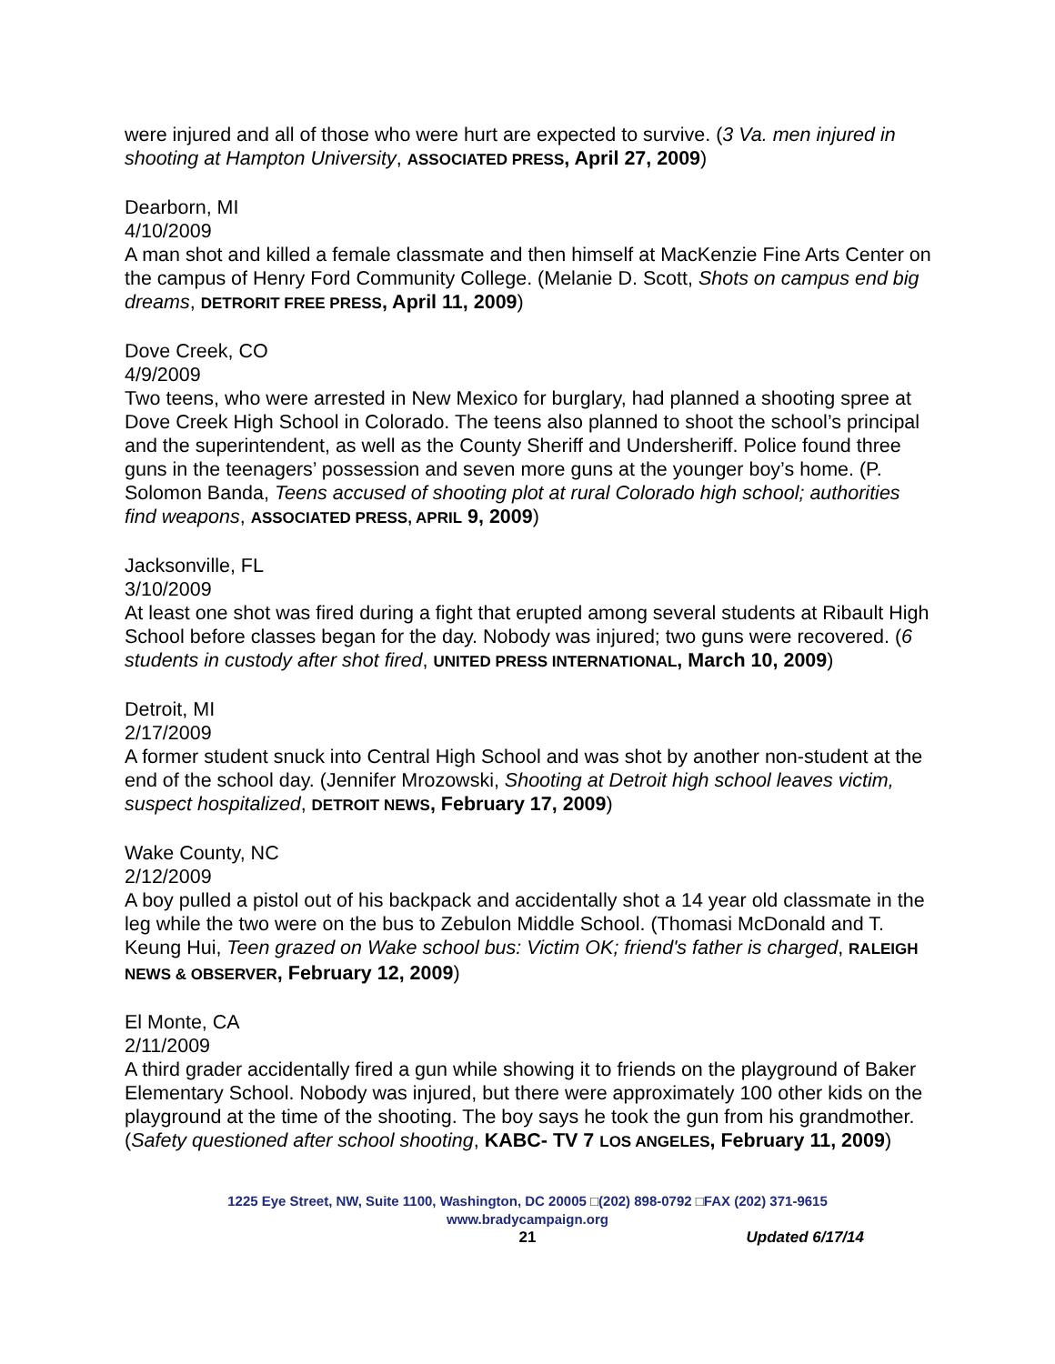were injured and all of those who were hurt are expected to survive. (3 Va. men injured in shooting at Hampton University, ASSOCIATED PRESS, April 27, 2009)
Dearborn, MI
4/10/2009
A man shot and killed a female classmate and then himself at MacKenzie Fine Arts Center on the campus of Henry Ford Community College. (Melanie D. Scott, Shots on campus end big dreams, DETRORIT FREE PRESS, April 11, 2009)
Dove Creek, CO
4/9/2009
Two teens, who were arrested in New Mexico for burglary, had planned a shooting spree at Dove Creek High School in Colorado. The teens also planned to shoot the school’s principal and the superintendent, as well as the County Sheriff and Undersheriff. Police found three guns in the teenagers’ possession and seven more guns at the younger boy’s home. (P. Solomon Banda, Teens accused of shooting plot at rural Colorado high school; authorities find weapons, ASSOCIATED PRESS, APRIL 9, 2009)
Jacksonville, FL
3/10/2009
At least one shot was fired during a fight that erupted among several students at Ribault High School before classes began for the day. Nobody was injured; two guns were recovered. (6 students in custody after shot fired, UNITED PRESS INTERNATIONAL, March 10, 2009)
Detroit, MI
2/17/2009
A former student snuck into Central High School and was shot by another non-student at the end of the school day. (Jennifer Mrozowski, Shooting at Detroit high school leaves victim, suspect hospitalized, DETROIT NEWS, February 17, 2009)
Wake County, NC
2/12/2009
A boy pulled a pistol out of his backpack and accidentally shot a 14 year old classmate in the leg while the two were on the bus to Zebulon Middle School. (Thomasi McDonald and T. Keung Hui, Teen grazed on Wake school bus: Victim OK; friend's father is charged, RALEIGH NEWS & OBSERVER, February 12, 2009)
El Monte, CA
2/11/2009
A third grader accidentally fired a gun while showing it to friends on the playground of Baker Elementary School. Nobody was injured, but there were approximately 100 other kids on the playground at the time of the shooting. The boy says he took the gun from his grandmother. (Safety questioned after school shooting, KABC- TV 7 LOS ANGELES, February 11, 2009)
1225 Eye Street, NW, Suite 1100, Washington, DC 20005 □(202) 898-0792 □FAX (202) 371-9615
www.bradycampaign.org
21 Updated 6/17/14